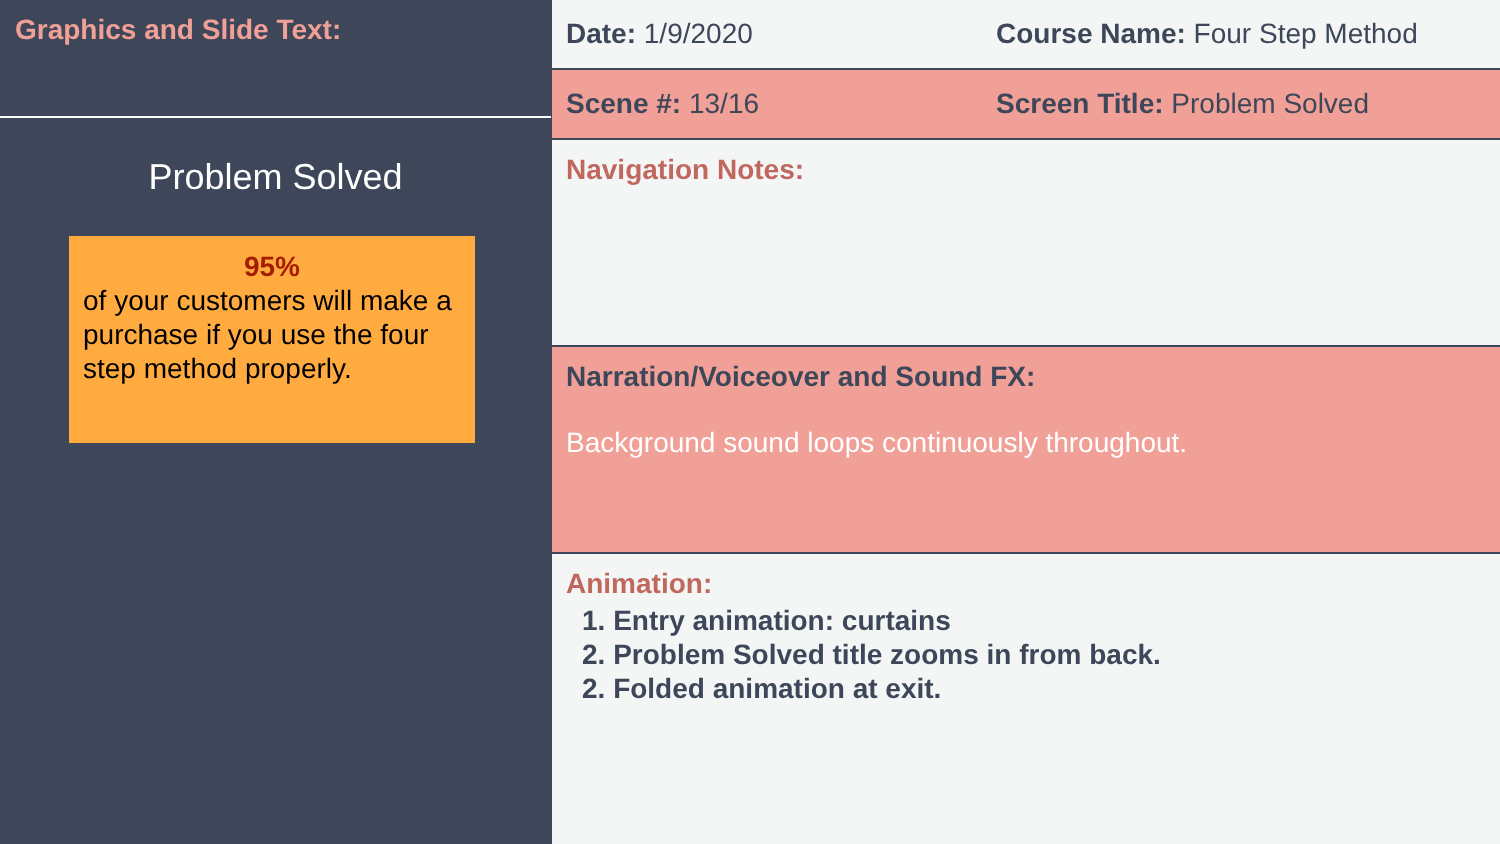Graphics and Slide Text:
Problem Solved
95%
of your customers will make a purchase if you use the four step method properly.
Date: 1/9/2020
Course Name: Four Step Method
Scene #: 13/16
Screen Title: Problem Solved
Navigation Notes:
Narration/Voiceover and Sound FX:
Background sound loops continuously throughout.
Animation:
1. Entry animation: curtains
2. Problem Solved title zooms in from back.
2. Folded animation at exit.